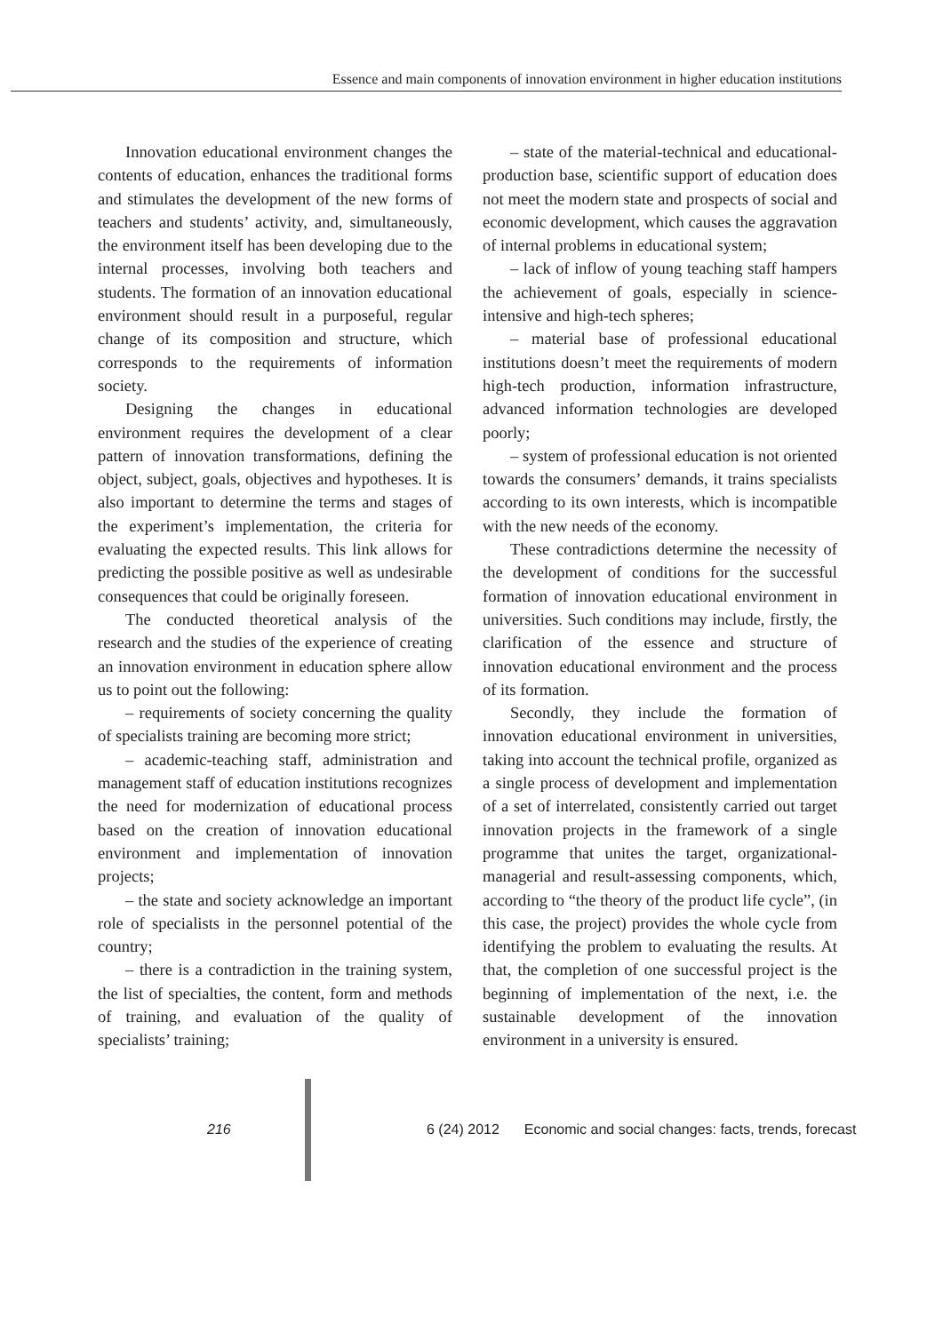Essence and main components of innovation environment in higher education institutions
Innovation educational environment changes the contents of education, enhances the traditional forms and stimulates the development of the new forms of teachers and students’ activity, and, simultaneously, the environment itself has been developing due to the internal processes, involving both teachers and students. The formation of an innovation educational environment should result in a purposeful, regular change of its composition and structure, which corresponds to the requirements of information society.
Designing the changes in educational environment requires the development of a clear pattern of innovation transformations, defining the object, subject, goals, objectives and hypotheses. It is also important to determine the terms and stages of the experiment’s implementation, the criteria for evaluating the expected results. This link allows for predicting the possible positive as well as undesirable consequences that could be originally foreseen.
The conducted theoretical analysis of the research and the studies of the experience of creating an innovation environment in education sphere allow us to point out the following:
– requirements of society concerning the quality of specialists training are becoming more strict;
– academic-teaching staff, administration and management staff of education institutions recognizes the need for modernization of educational process based on the creation of innovation educational environment and implementation of innovation projects;
– the state and society acknowledge an important role of specialists in the personnel potential of the country;
– there is a contradiction in the training system, the list of specialties, the content, form and methods of training, and evaluation of the quality of specialists’ training;
– state of the material-technical and educational-production base, scientific support of education does not meet the modern state and prospects of social and economic development, which causes the aggravation of internal problems in educational system;
– lack of inflow of young teaching staff hampers the achievement of goals, especially in science-intensive and high-tech spheres;
– material base of professional educational institutions doesn’t meet the requirements of modern high-tech production, information infrastructure, advanced information technologies are developed poorly;
– system of professional education is not oriented towards the consumers’ demands, it trains specialists according to its own interests, which is incompatible with the new needs of the economy.
These contradictions determine the necessity of the development of conditions for the successful formation of innovation educational environment in universities. Such conditions may include, firstly, the clarification of the essence and structure of innovation educational environment and the process of its formation.
Secondly, they include the formation of innovation educational environment in universities, taking into account the technical profile, organized as a single process of development and implementation of a set of interrelated, consistently carried out target innovation projects in the framework of a single programme that unites the target, organizational-managerial and result-assessing components, which, according to “the theory of the product life cycle”, (in this case, the project) provides the whole cycle from identifying the problem to evaluating the results. At that, the completion of one successful project is the beginning of implementation of the next, i.e. the sustainable development of the innovation environment in a university is ensured.
216 6 (24) 2012 Economic and social changes: facts, trends, forecast